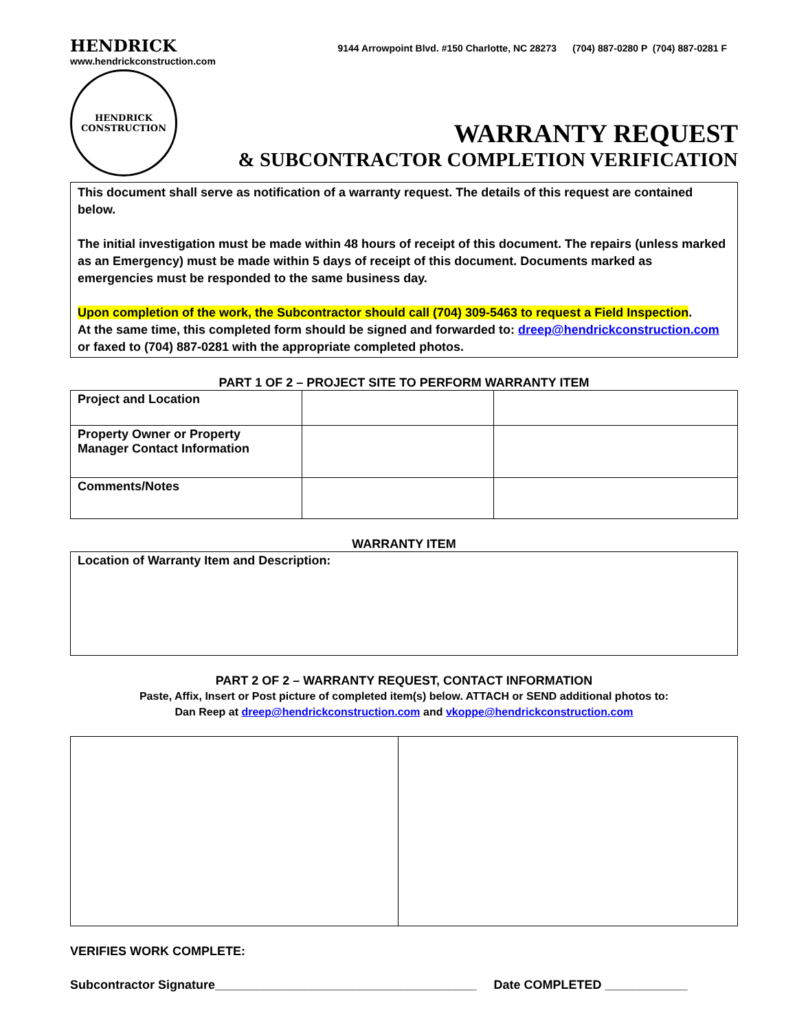HENDRICK 9144 Arrowpoint Blvd. #150 Charlotte, NC 28273 (704) 887-0280 P (704) 887-0281 F
www.hendrickconstruction.com
HENDRICK
CONSTRUCTION
WARRANTY REQUEST
& SUBCONTRACTOR COMPLETION VERIFICATION
This document shall serve as notification of a warranty request. The details of this request are contained below.
The initial investigation must be made within 48 hours of receipt of this document. The repairs (unless marked as an Emergency) must be made within 5 days of receipt of this document. Documents marked as emergencies must be responded to the same business day.
Upon completion of the work, the Subcontractor should call (704) 309-5463 to request a Field Inspection.
At the same time, this completed form should be signed and forwarded to: dreep@hendrickconstruction.com or faxed to (704) 887-0281 with the appropriate completed photos.
PART 1 OF 2 – PROJECT SITE TO PERFORM WARRANTY ITEM
| Project and Location | | |
| Property Owner or Property Manager Contact Information | | |
| Comments/Notes | | |
WARRANTY ITEM
| Location of Warranty Item and Description: |
PART 2 OF 2 – WARRANTY REQUEST, CONTACT INFORMATION
Paste, Affix, Insert or Post picture of completed item(s) below. ATTACH or SEND additional photos to:
Dan Reep at dreep@hendrickconstruction.com and vkoppe@hendrickconstruction.com
VERIFIES WORK COMPLETE:
Subcontractor Signature______________________________________ Date COMPLETED ____________